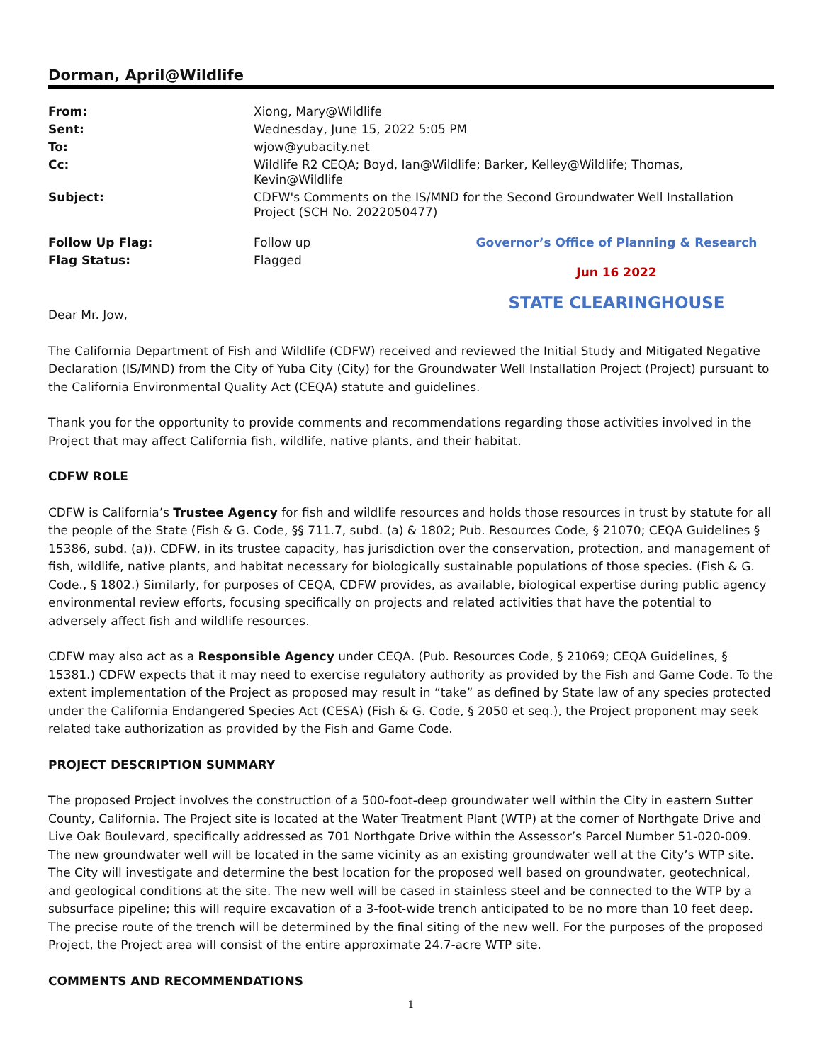Dorman, April@Wildlife
From:
Xiong, Mary@Wildlife
Sent:
Wednesday, June 15, 2022 5:05 PM
To:
wjow@yubacity.net
Cc:
Wildlife R2 CEQA; Boyd, Ian@Wildlife; Barker, Kelley@Wildlife; Thomas, Kevin@Wildlife
Subject:
CDFW's Comments on the IS/MND for the Second Groundwater Well Installation Project (SCH No. 2022050477)
Follow Up Flag:
Flag Status:
Follow up
Flagged
Governor’s Office of Planning & Research
Jun 16 2022
STATE CLEARINGHOUSE
Dear Mr. Jow,
The California Department of Fish and Wildlife (CDFW) received and reviewed the Initial Study and Mitigated Negative Declaration (IS/MND) from the City of Yuba City (City) for the Groundwater Well Installation Project (Project) pursuant to the California Environmental Quality Act (CEQA) statute and guidelines.
Thank you for the opportunity to provide comments and recommendations regarding those activities involved in the Project that may affect California fish, wildlife, native plants, and their habitat.
CDFW ROLE
CDFW is California’s Trustee Agency for fish and wildlife resources and holds those resources in trust by statute for all the people of the State (Fish & G. Code, §§ 711.7, subd. (a) & 1802; Pub. Resources Code, § 21070; CEQA Guidelines § 15386, subd. (a)). CDFW, in its trustee capacity, has jurisdiction over the conservation, protection, and management of fish, wildlife, native plants, and habitat necessary for biologically sustainable populations of those species. (Fish & G. Code., § 1802.) Similarly, for purposes of CEQA, CDFW provides, as available, biological expertise during public agency environmental review efforts, focusing specifically on projects and related activities that have the potential to adversely affect fish and wildlife resources.
CDFW may also act as a Responsible Agency under CEQA. (Pub. Resources Code, § 21069; CEQA Guidelines, § 15381.) CDFW expects that it may need to exercise regulatory authority as provided by the Fish and Game Code. To the extent implementation of the Project as proposed may result in “take” as defined by State law of any species protected under the California Endangered Species Act (CESA) (Fish & G. Code, § 2050 et seq.), the Project proponent may seek related take authorization as provided by the Fish and Game Code.
PROJECT DESCRIPTION SUMMARY
The proposed Project involves the construction of a 500-foot-deep groundwater well within the City in eastern Sutter County, California. The Project site is located at the Water Treatment Plant (WTP) at the corner of Northgate Drive and Live Oak Boulevard, specifically addressed as 701 Northgate Drive within the Assessor’s Parcel Number 51-020-009. The new groundwater well will be located in the same vicinity as an existing groundwater well at the City’s WTP site. The City will investigate and determine the best location for the proposed well based on groundwater, geotechnical, and geological conditions at the site. The new well will be cased in stainless steel and be connected to the WTP by a subsurface pipeline; this will require excavation of a 3-foot-wide trench anticipated to be no more than 10 feet deep. The precise route of the trench will be determined by the final siting of the new well. For the purposes of the proposed Project, the Project area will consist of the entire approximate 24.7-acre WTP site.
COMMENTS AND RECOMMENDATIONS
1